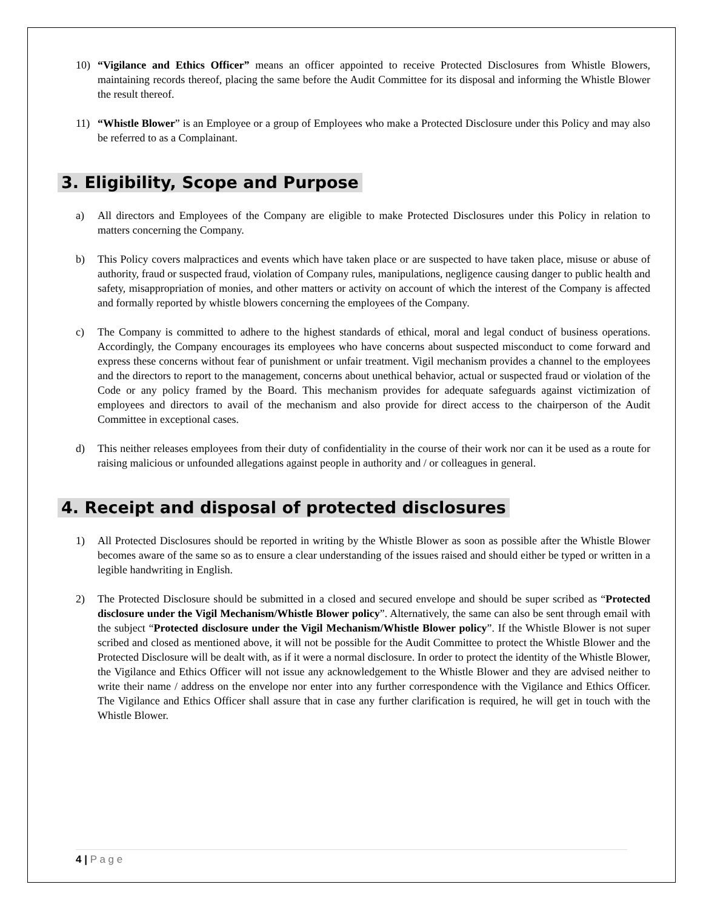10) “Vigilance and Ethics Officer” means an officer appointed to receive Protected Disclosures from Whistle Blowers, maintaining records thereof, placing the same before the Audit Committee for its disposal and informing the Whistle Blower the result thereof.
11) “Whistle Blower” is an Employee or a group of Employees who make a Protected Disclosure under this Policy and may also be referred to as a Complainant.
3. Eligibility, Scope and Purpose
a) All directors and Employees of the Company are eligible to make Protected Disclosures under this Policy in relation to matters concerning the Company.
b) This Policy covers malpractices and events which have taken place or are suspected to have taken place, misuse or abuse of authority, fraud or suspected fraud, violation of Company rules, manipulations, negligence causing danger to public health and safety, misappropriation of monies, and other matters or activity on account of which the interest of the Company is affected and formally reported by whistle blowers concerning the employees of the Company.
c) The Company is committed to adhere to the highest standards of ethical, moral and legal conduct of business operations. Accordingly, the Company encourages its employees who have concerns about suspected misconduct to come forward and express these concerns without fear of punishment or unfair treatment. Vigil mechanism provides a channel to the employees and the directors to report to the management, concerns about unethical behavior, actual or suspected fraud or violation of the Code or any policy framed by the Board. This mechanism provides for adequate safeguards against victimization of employees and directors to avail of the mechanism and also provide for direct access to the chairperson of the Audit Committee in exceptional cases.
d) This neither releases employees from their duty of confidentiality in the course of their work nor can it be used as a route for raising malicious or unfounded allegations against people in authority and / or colleagues in general.
4. Receipt and disposal of protected disclosures
1) All Protected Disclosures should be reported in writing by the Whistle Blower as soon as possible after the Whistle Blower becomes aware of the same so as to ensure a clear understanding of the issues raised and should either be typed or written in a legible handwriting in English.
2) The Protected Disclosure should be submitted in a closed and secured envelope and should be super scribed as “Protected disclosure under the Vigil Mechanism/Whistle Blower policy”. Alternatively, the same can also be sent through email with the subject “Protected disclosure under the Vigil Mechanism/Whistle Blower policy”. If the Whistle Blower is not super scribed and closed as mentioned above, it will not be possible for the Audit Committee to protect the Whistle Blower and the Protected Disclosure will be dealt with, as if it were a normal disclosure. In order to protect the identity of the Whistle Blower, the Vigilance and Ethics Officer will not issue any acknowledgement to the Whistle Blower and they are advised neither to write their name / address on the envelope nor enter into any further correspondence with the Vigilance and Ethics Officer. The Vigilance and Ethics Officer shall assure that in case any further clarification is required, he will get in touch with the Whistle Blower.
4 | P a g e